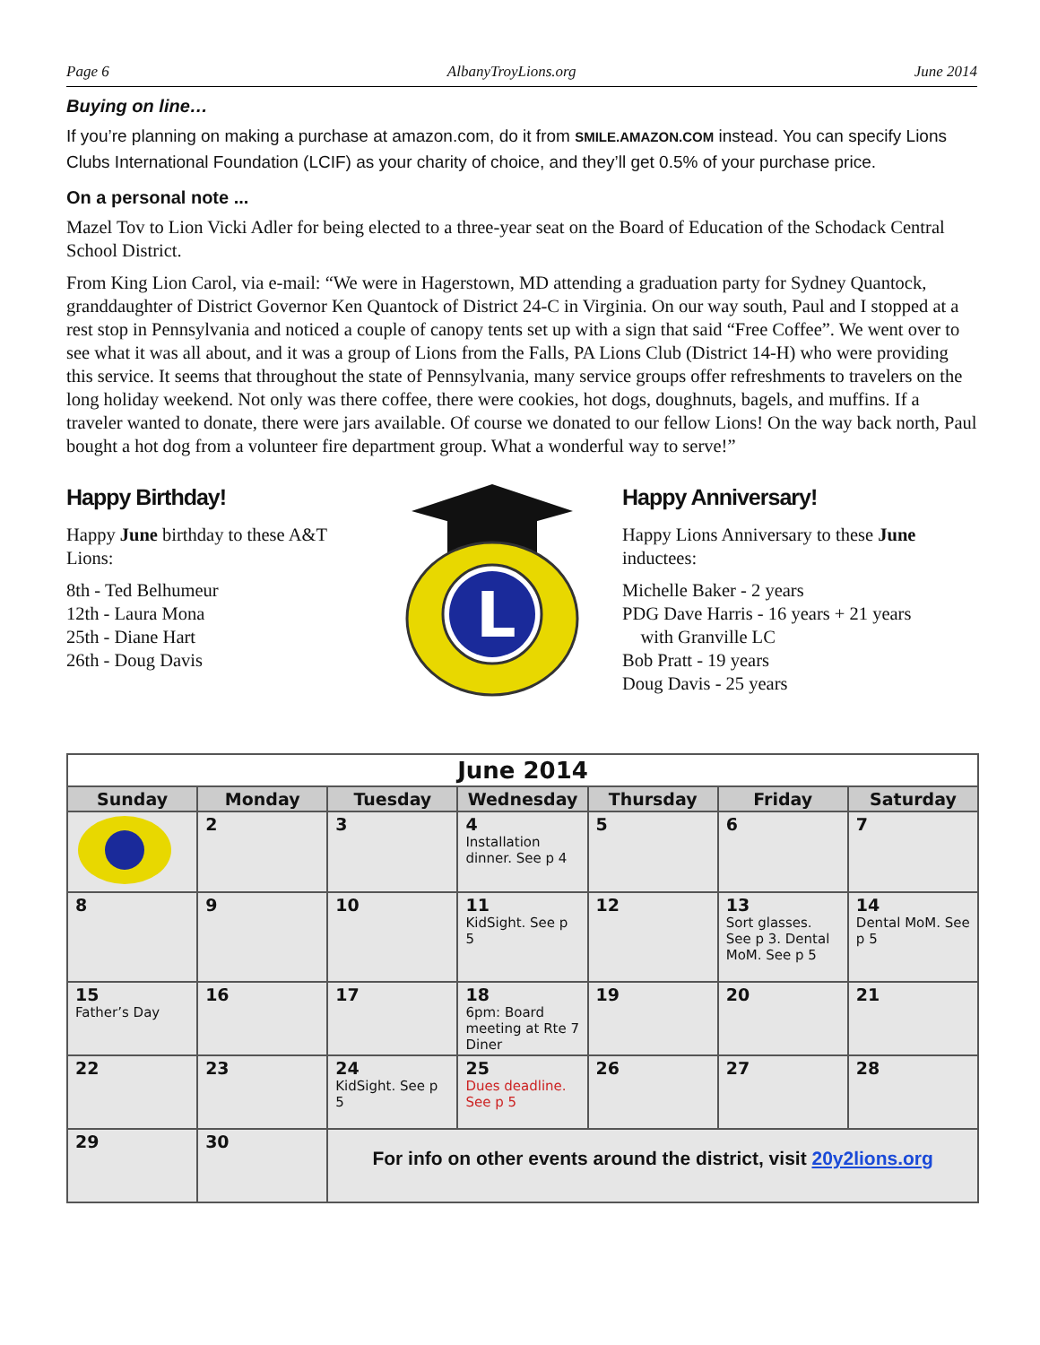Page 6 AlbanyTroyLions.org June 2014
Buying on line…
If you’re planning on making a purchase at amazon.com, do it from SMILE.AMAZON.COM instead. You can specify Lions Clubs International Foundation (LCIF) as your charity of choice, and they’ll get 0.5% of your purchase price.
On a personal note ...
Mazel Tov to Lion Vicki Adler for being elected to a three-year seat on the Board of Education of the Schodack Central School District.
From King Lion Carol, via e-mail: “We were in Hagerstown, MD attending a graduation party for Sydney Quantock, granddaughter of District Governor Ken Quantock of District 24-C in Virginia. On our way south, Paul and I stopped at a rest stop in Pennsylvania and noticed a couple of canopy tents set up with a sign that said “Free Coffee”. We went over to see what it was all about, and it was a group of Lions from the Falls, PA Lions Club (District 14-H) who were providing this service. It seems that throughout the state of Pennsylvania, many service groups offer refreshments to travelers on the long holiday weekend. Not only was there coffee, there were cookies, hot dogs, doughnuts, bagels, and muffins. If a traveler wanted to donate, there were jars available. Of course we donated to our fellow Lions! On the way back north, Paul bought a hot dog from a volunteer fire department group. What a wonderful way to serve!”
Happy Birthday!
Happy June birthday to these A&T Lions:
8th - Ted Belhumeur
12th - Laura Mona
25th - Diane Hart
26th - Doug Davis
L
Happy Anniversary!
Happy Lions Anniversary to these June inductees:
Michelle Baker - 2 years
PDG Dave Harris - 16 years + 21 years
with Granville LC
Bob Pratt - 19 years
Doug Davis - 25 years
| June 2014 | | | | | | |
| --- | --- | --- | --- | --- | --- | --- |
| Sunday | Monday | Tuesday | Wednesday | Thursday | Friday | Saturday |
| | 2 | 3 | 4 Installation dinner. See p 4 | 5 | 6 | 7 |
| 8 | 9 | 10 | 11 KidSight. See p 5 | 12 | 13 Sort glasses. See p 3. Dental MoM. See p 5 | 14 Dental MoM. See p 5 |
| 15 Father’s Day | 16 | 17 | 18 6pm: Board meeting at Rte 7 Diner | 19 | 20 | 21 |
| 22 | 23 | 24 KidSight. See p 5 | 25 Dues deadline. See p 5 | 26 | 27 | 28 |
| 29 | 30 | For info on other events around the district, visit 20y2lions.org | | | | |